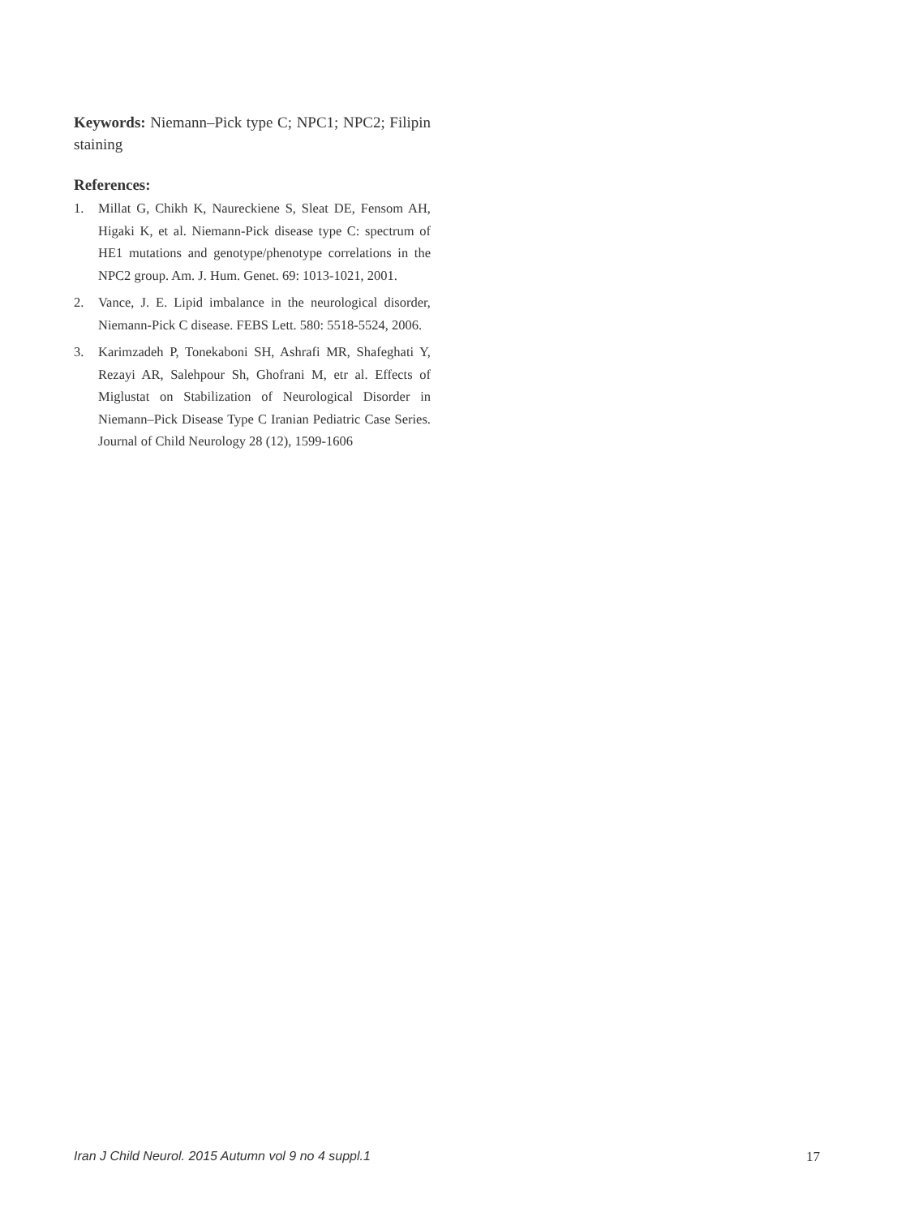Keywords: Niemann–Pick type C; NPC1; NPC2; Filipin staining
References:
1. Millat G, Chikh K, Naureckiene S, Sleat DE, Fensom AH, Higaki K, et al. Niemann-Pick disease type C: spectrum of HE1 mutations and genotype/phenotype correlations in the NPC2 group. Am. J. Hum. Genet. 69: 1013-1021, 2001.
2. Vance, J. E. Lipid imbalance in the neurological disorder, Niemann-Pick C disease. FEBS Lett. 580: 5518-5524, 2006.
3. Karimzadeh P, Tonekaboni SH, Ashrafi MR, Shafeghati Y, Rezayi AR, Salehpour Sh, Ghofrani M, etr al. Effects of Miglustat on Stabilization of Neurological Disorder in Niemann–Pick Disease Type C Iranian Pediatric Case Series. Journal of Child Neurology 28 (12), 1599-1606
Iran J Child Neurol. 2015 Autumn vol 9 no 4 suppl.1 17